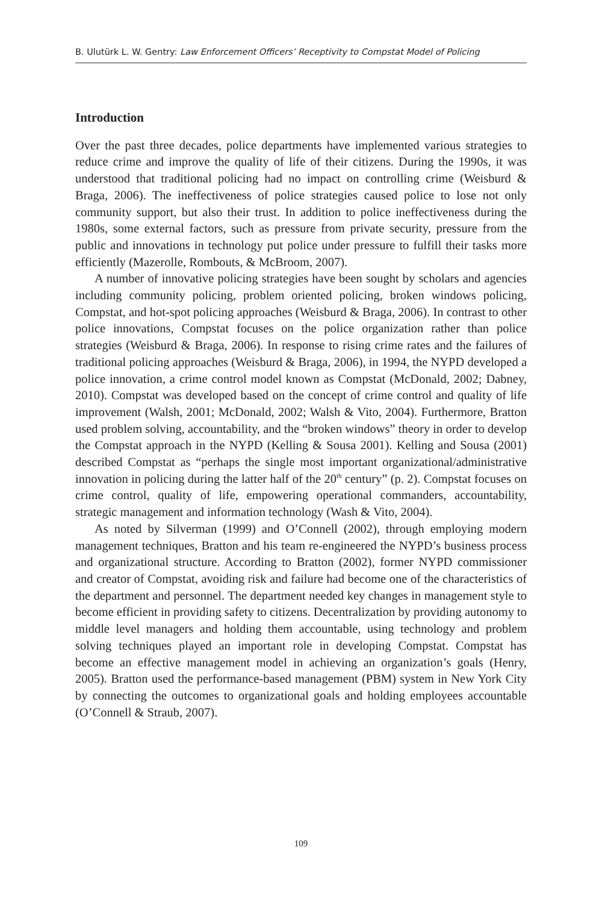B. Ulutürk L. W. Gentry: Law Enforcement Officers’ Receptivity to Compstat Model of Policing
Introduction
Over the past three decades, police departments have implemented various strategies to reduce crime and improve the quality of life of their citizens. During the 1990s, it was understood that traditional policing had no impact on controlling crime (Weisburd & Braga, 2006). The ineffectiveness of police strategies caused police to lose not only community support, but also their trust. In addition to police ineffectiveness during the 1980s, some external factors, such as pressure from private security, pressure from the public and innovations in technology put police under pressure to fulfill their tasks more efficiently (Mazerolle, Rombouts, & McBroom, 2007).
A number of innovative policing strategies have been sought by scholars and agencies including community policing, problem oriented policing, broken windows policing, Compstat, and hot-spot policing approaches (Weisburd & Braga, 2006). In contrast to other police innovations, Compstat focuses on the police organization rather than police strategies (Weisburd & Braga, 2006). In response to rising crime rates and the failures of traditional policing approaches (Weisburd & Braga, 2006), in 1994, the NYPD developed a police innovation, a crime control model known as Compstat (McDonald, 2002; Dabney, 2010). Compstat was developed based on the concept of crime control and quality of life improvement (Walsh, 2001; McDonald, 2002; Walsh & Vito, 2004). Furthermore, Bratton used problem solving, accountability, and the “broken windows” theory in order to develop the Compstat approach in the NYPD (Kelling & Sousa 2001). Kelling and Sousa (2001) described Compstat as “perhaps the single most important organizational/administrative innovation in policing during the latter half of the 20<sup>th</sup> century” (p. 2). Compstat focuses on crime control, quality of life, empowering operational commanders, accountability, strategic management and information technology (Wash & Vito, 2004).
As noted by Silverman (1999) and O’Connell (2002), through employing modern management techniques, Bratton and his team re-engineered the NYPD’s business process and organizational structure. According to Bratton (2002), former NYPD commissioner and creator of Compstat, avoiding risk and failure had become one of the characteristics of the department and personnel. The department needed key changes in management style to become efficient in providing safety to citizens. Decentralization by providing autonomy to middle level managers and holding them accountable, using technology and problem solving techniques played an important role in developing Compstat. Compstat has become an effective management model in achieving an organization’s goals (Henry, 2005). Bratton used the performance-based management (PBM) system in New York City by connecting the outcomes to organizational goals and holding employees accountable (O’Connell & Straub, 2007).
109